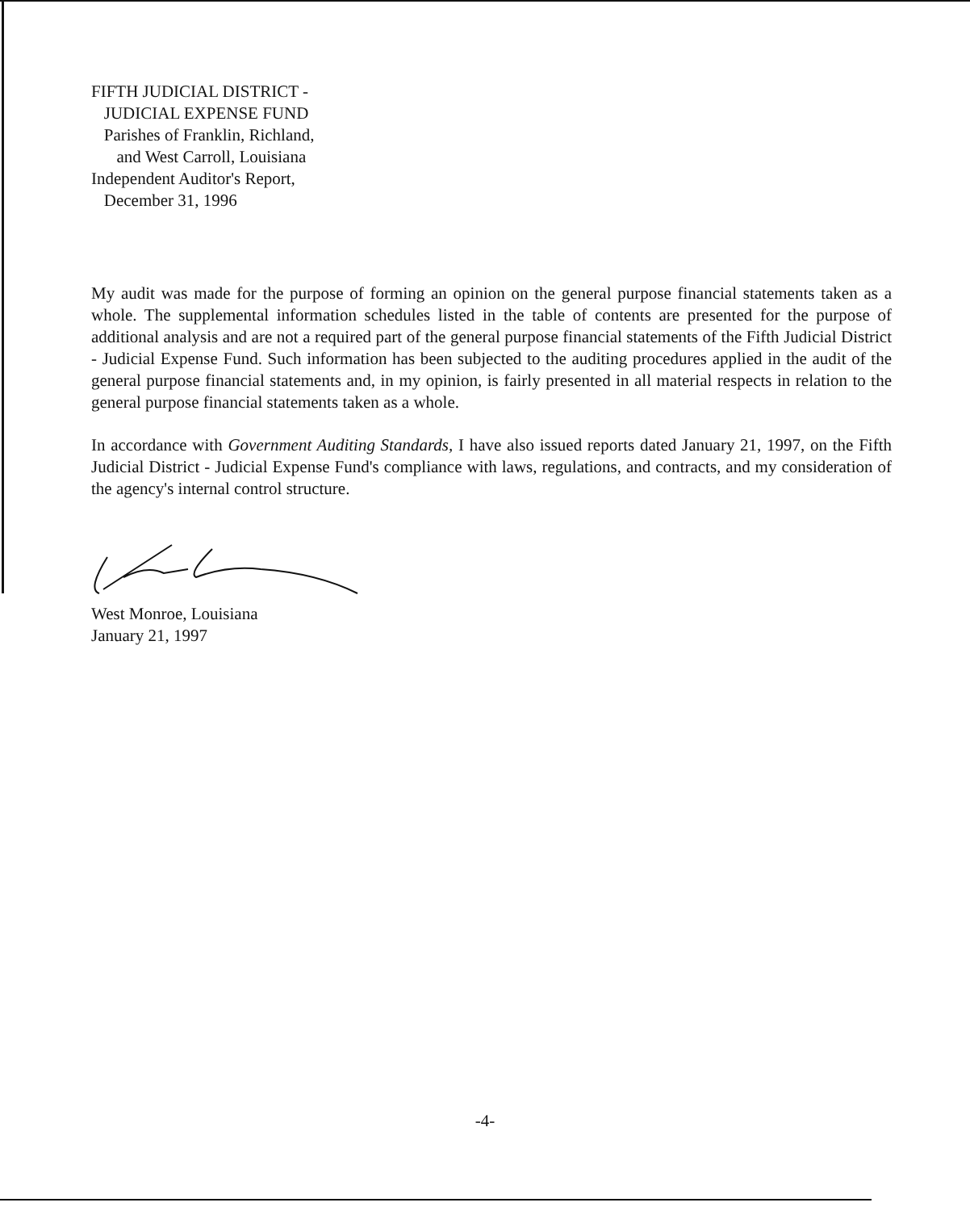FIFTH JUDICIAL DISTRICT -
JUDICIAL EXPENSE FUND
Parishes of Franklin, Richland,
and West Carroll, Louisiana
Independent Auditor's Report,
December 31, 1996
My audit was made for the purpose of forming an opinion on the general purpose financial statements taken as a whole. The supplemental information schedules listed in the table of contents are presented for the purpose of additional analysis and are not a required part of the general purpose financial statements of the Fifth Judicial District - Judicial Expense Fund. Such information has been subjected to the auditing procedures applied in the audit of the general purpose financial statements and, in my opinion, is fairly presented in all material respects in relation to the general purpose financial statements taken as a whole.
In accordance with Government Auditing Standards, I have also issued reports dated January 21, 1997, on the Fifth Judicial District - Judicial Expense Fund's compliance with laws, regulations, and contracts, and my consideration of the agency's internal control structure.
West Monroe, Louisiana
January 21, 1997
-4-